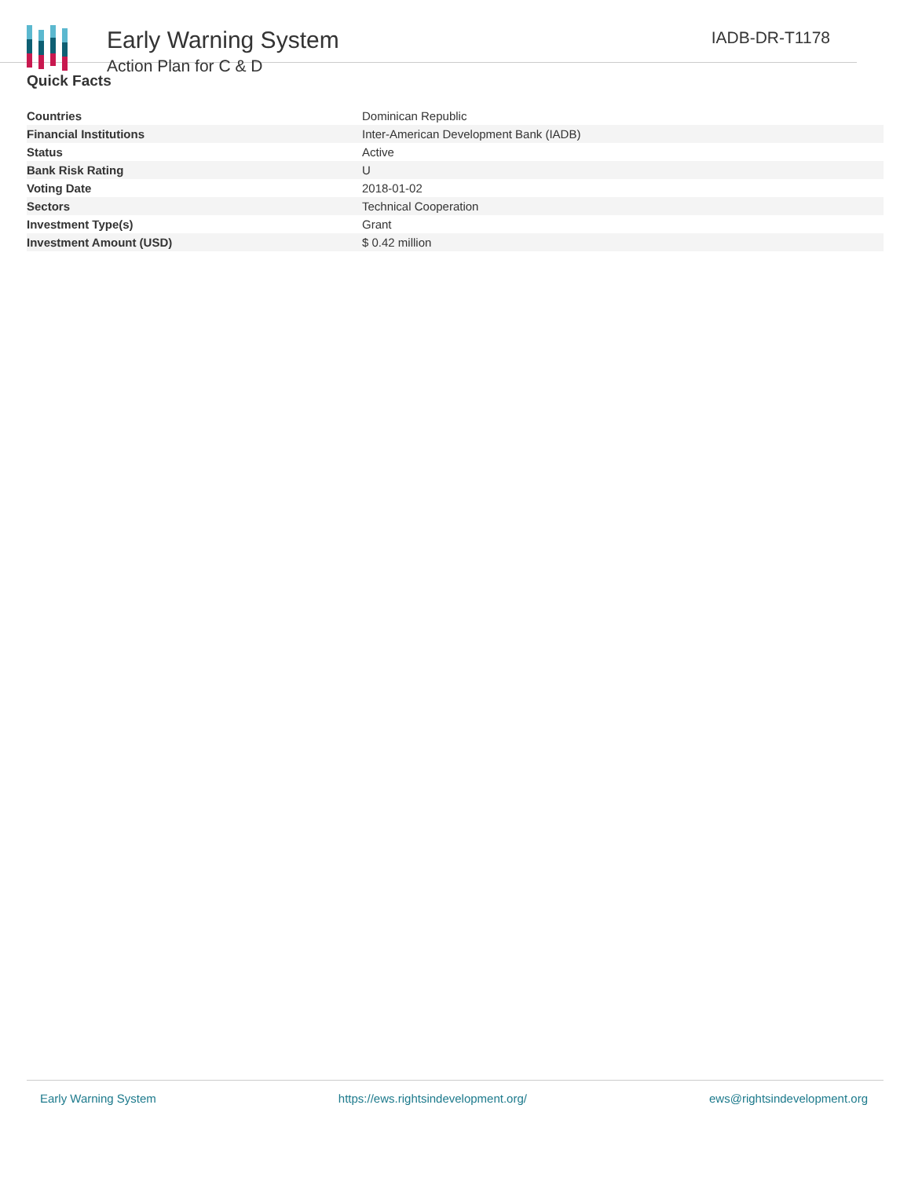Early Warning System
Action Plan for C & D
IADB-DR-T1178
Quick Facts
| Countries | Dominican Republic |
| Financial Institutions | Inter-American Development Bank (IADB) |
| Status | Active |
| Bank Risk Rating | U |
| Voting Date | 2018-01-02 |
| Sectors | Technical Cooperation |
| Investment Type(s) | Grant |
| Investment Amount (USD) | $ 0.42 million |
Early Warning System https://ews.rightsindevelopment.org/ ews@rightsindevelopment.org